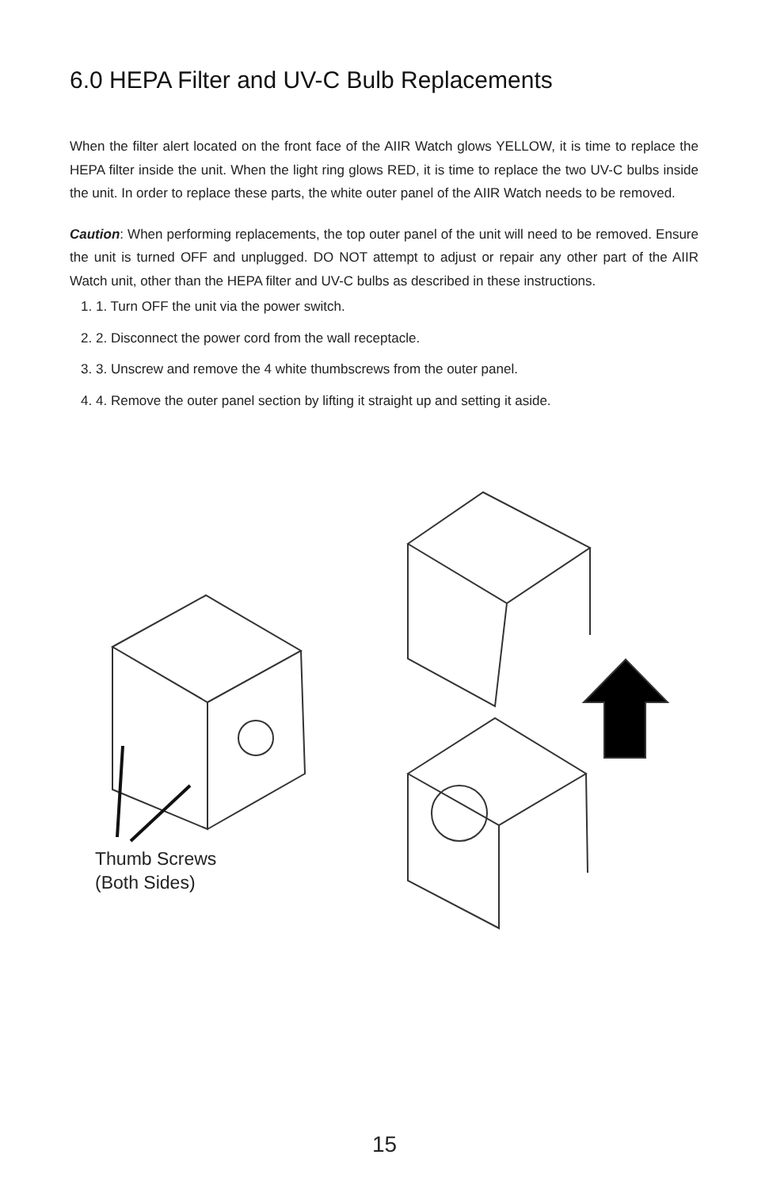6.0 HEPA Filter and UV-C Bulb Replacements
When the filter alert located on the front face of the AIIR Watch glows YELLOW, it is time to replace the HEPA filter inside the unit. When the light ring glows RED, it is time to replace the two UV-C bulbs inside the unit. In order to replace these parts, the white outer panel of the AIIR Watch needs to be removed.
Caution: When performing replacements, the top outer panel of the unit will need to be removed. Ensure the unit is turned OFF and unplugged. DO NOT attempt to adjust or repair any other part of the AIIR Watch unit, other than the HEPA filter and UV-C bulbs as described in these instructions.
1. 1. Turn OFF the unit via the power switch.
2. 2. Disconnect the power cord from the wall receptacle.
3. 3. Unscrew and remove the 4 white thumbscrews from the outer panel.
4. 4. Remove the outer panel section by lifting it straight up and setting it aside.
Thumb Screws
(Both Sides)
15